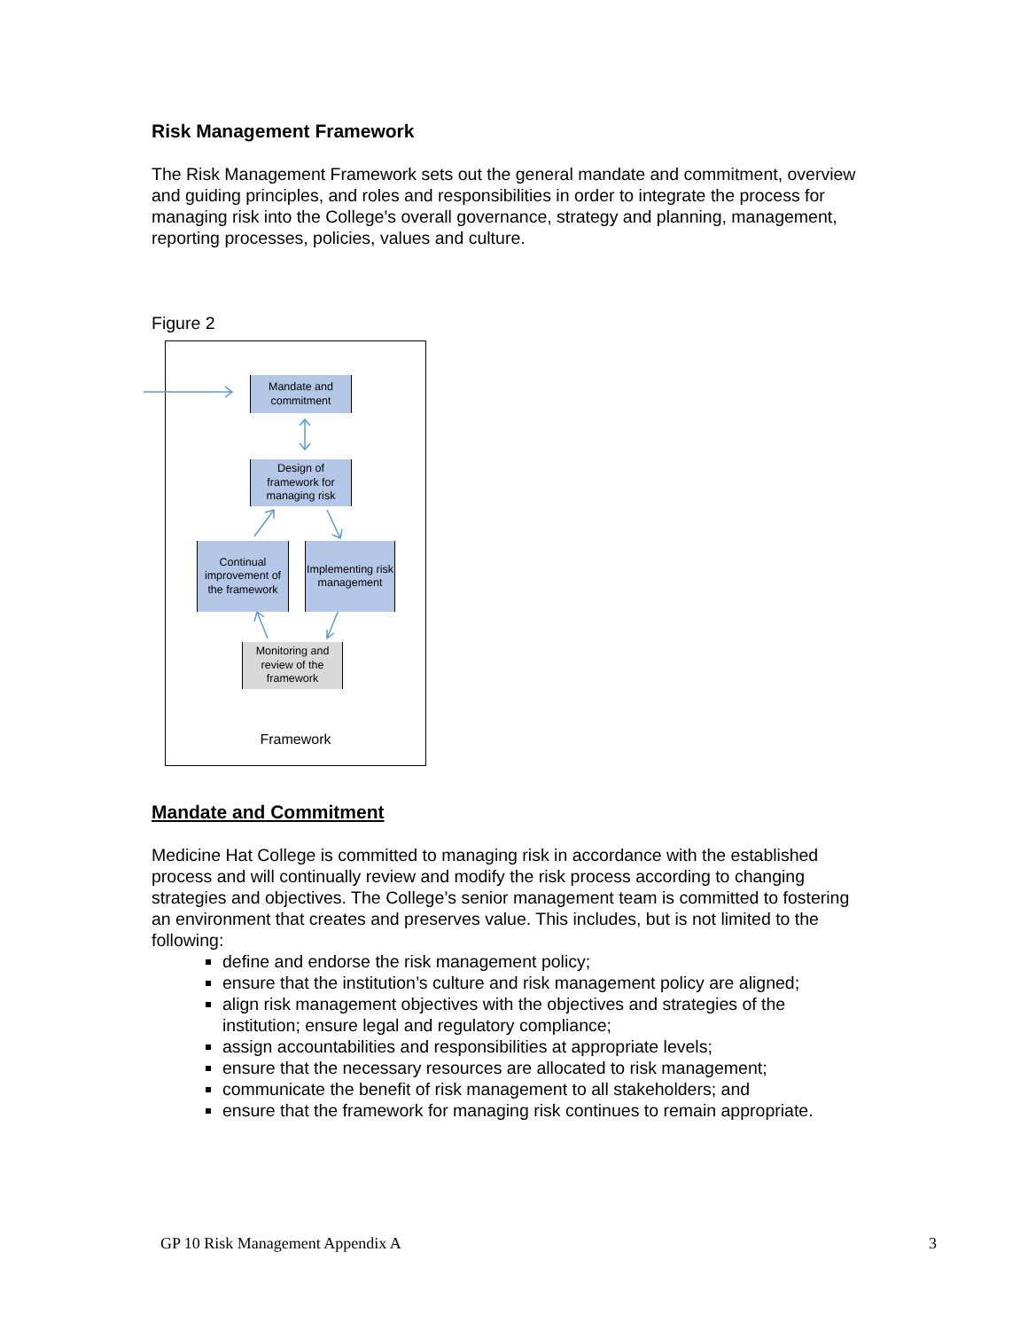Risk Management Framework
The Risk Management Framework sets out the general mandate and commitment, overview and guiding principles, and roles and responsibilities in order to integrate the process for managing risk into the College’s overall governance, strategy and planning, management, reporting processes, policies, values and culture.
Figure 2
Mandate and commitment
Design of framework for managing risk
Continual improvement of the framework
Implementing risk management
Monitoring and review of the framework
Framework
Mandate and Commitment
Medicine Hat College is committed to managing risk in accordance with the established process and will continually review and modify the risk process according to changing strategies and objectives. The College’s senior management team is committed to fostering an environment that creates and preserves value. This includes, but is not limited to the following:
define and endorse the risk management policy;
ensure that the institution’s culture and risk management policy are aligned;
align risk management objectives with the objectives and strategies of the institution; ensure legal and regulatory compliance;
assign accountabilities and responsibilities at appropriate levels;
ensure that the necessary resources are allocated to risk management;
communicate the benefit of risk management to all stakeholders; and
ensure that the framework for managing risk continues to remain appropriate.
GP 10 Risk Management Appendix A 3